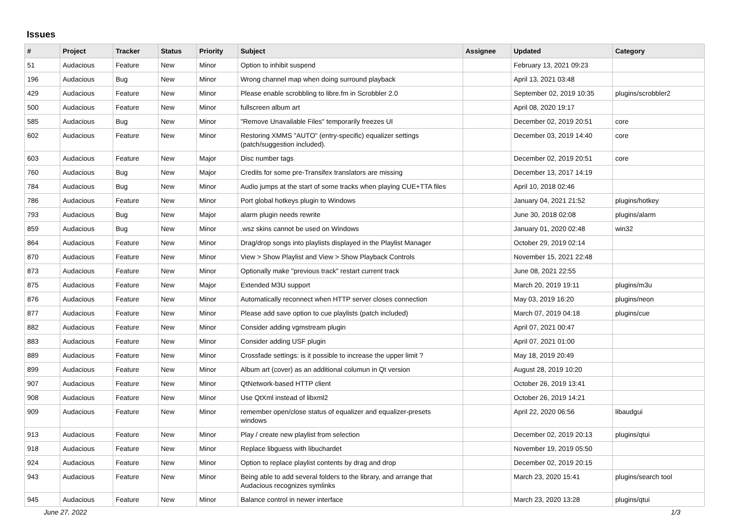Issues
| # | Project | Tracker | Status | Priority | Subject | Assignee | Updated | Category |
| --- | --- | --- | --- | --- | --- | --- | --- | --- |
| 51 | Audacious | Feature | New | Minor | Option to inhibit suspend | | February 13, 2021 09:23 | |
| 196 | Audacious | Bug | New | Minor | Wrong channel map when doing surround playback | | April 13, 2021 03:48 | |
| 429 | Audacious | Feature | New | Minor | Please enable scrobbling to libre.fm in Scrobbler 2.0 | | September 02, 2019 10:35 | plugins/scrobbler2 |
| 500 | Audacious | Feature | New | Minor | fullscreen album art | | April 08, 2020 19:17 | |
| 585 | Audacious | Bug | New | Minor | "Remove Unavailable Files" temporarily freezes UI | | December 02, 2019 20:51 | core |
| 602 | Audacious | Feature | New | Minor | Restoring XMMS "AUTO" (entry-specific) equalizer settings (patch/suggestion included). | | December 03, 2019 14:40 | core |
| 603 | Audacious | Feature | New | Major | Disc number tags | | December 02, 2019 20:51 | core |
| 760 | Audacious | Bug | New | Major | Credits for some pre-Transifex translators are missing | | December 13, 2017 14:19 | |
| 784 | Audacious | Bug | New | Minor | Audio jumps at the start of some tracks when playing CUE+TTA files | | April 10, 2018 02:46 | |
| 786 | Audacious | Feature | New | Minor | Port global hotkeys plugin to Windows | | January 04, 2021 21:52 | plugins/hotkey |
| 793 | Audacious | Bug | New | Major | alarm plugin needs rewrite | | June 30, 2018 02:08 | plugins/alarm |
| 859 | Audacious | Bug | New | Minor | .wsz skins cannot be used on Windows | | January 01, 2020 02:48 | win32 |
| 864 | Audacious | Feature | New | Minor | Drag/drop songs into playlists displayed in the Playlist Manager | | October 29, 2019 02:14 | |
| 870 | Audacious | Feature | New | Minor | View > Show Playlist and View > Show Playback Controls | | November 15, 2021 22:48 | |
| 873 | Audacious | Feature | New | Minor | Optionally make "previous track" restart current track | | June 08, 2021 22:55 | |
| 875 | Audacious | Feature | New | Major | Extended M3U support | | March 20, 2019 19:11 | plugins/m3u |
| 876 | Audacious | Feature | New | Minor | Automatically reconnect when HTTP server closes connection | | May 03, 2019 16:20 | plugins/neon |
| 877 | Audacious | Feature | New | Minor | Please add save option to cue playlists (patch included) | | March 07, 2019 04:18 | plugins/cue |
| 882 | Audacious | Feature | New | Minor | Consider adding vgmstream plugin | | April 07, 2021 00:47 | |
| 883 | Audacious | Feature | New | Minor | Consider adding USF plugin | | April 07, 2021 01:00 | |
| 889 | Audacious | Feature | New | Minor | Crossfade settings: is it possible to increase the upper limit ? | | May 18, 2019 20:49 | |
| 899 | Audacious | Feature | New | Minor | Album art (cover) as an additional columun in Qt version | | August 28, 2019 10:20 | |
| 907 | Audacious | Feature | New | Minor | QtNetwork-based HTTP client | | October 26, 2019 13:41 | |
| 908 | Audacious | Feature | New | Minor | Use QtXml instead of libxml2 | | October 26, 2019 14:21 | |
| 909 | Audacious | Feature | New | Minor | remember open/close status of equalizer and equalizer-presets windows | | April 22, 2020 06:56 | libaudgui |
| 913 | Audacious | Feature | New | Minor | Play / create new playlist from selection | | December 02, 2019 20:13 | plugins/qtui |
| 918 | Audacious | Feature | New | Minor | Replace libguess with libuchardet | | November 19, 2019 05:50 | |
| 924 | Audacious | Feature | New | Minor | Option to replace playlist contents by drag and drop | | December 02, 2019 20:15 | |
| 943 | Audacious | Feature | New | Minor | Being able to add several folders to the library, and arrange that Audacious recognizes symlinks | | March 23, 2020 15:41 | plugins/search tool |
| 945 | Audacious | Feature | New | Minor | Balance control in newer interface | | March 23, 2020 13:28 | plugins/qtui |
June 27, 2022 1/3